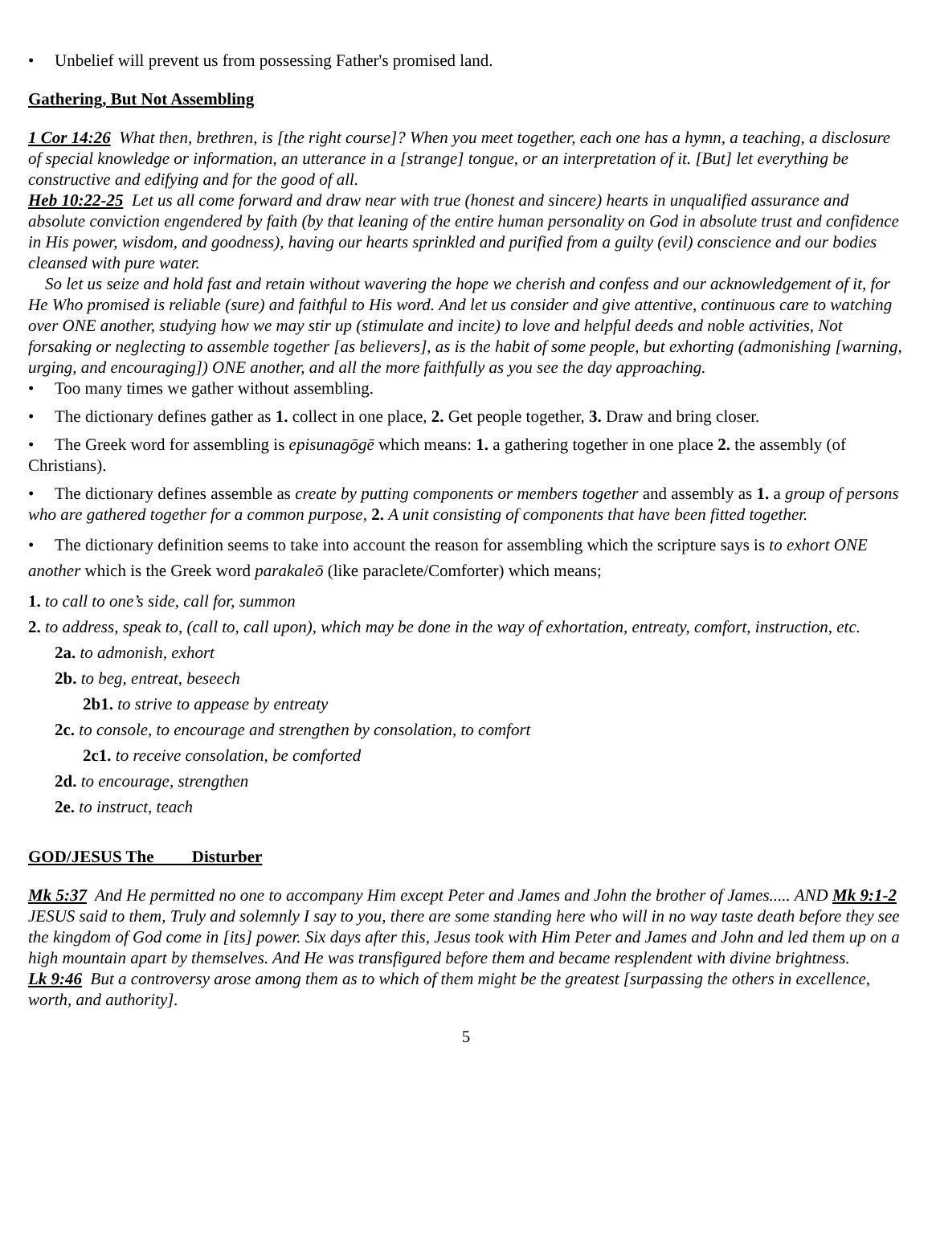• Unbelief will prevent us from possessing Father's promised land.
Gathering, But Not Assembling
1 Cor 14:26 What then, brethren, is [the right course]? When you meet together, each one has a hymn, a teaching, a disclosure of special knowledge or information, an utterance in a [strange] tongue, or an interpretation of it. [But] let everything be constructive and edifying and for the good of all.
Heb 10:22-25 Let us all come forward and draw near with true (honest and sincere) hearts in unqualified assurance and absolute conviction engendered by faith (by that leaning of the entire human personality on God in absolute trust and confidence in His power, wisdom, and goodness), having our hearts sprinkled and purified from a guilty (evil) conscience and our bodies cleansed with pure water.
So let us seize and hold fast and retain without wavering the hope we cherish and confess and our acknowledgement of it, for He Who promised is reliable (sure) and faithful to His word. And let us consider and give attentive, continuous care to watching over ONE another, studying how we may stir up (stimulate and incite) to love and helpful deeds and noble activities, Not forsaking or neglecting to assemble together [as believers], as is the habit of some people, but exhorting (admonishing [warning, urging, and encouraging]) ONE another, and all the more faithfully as you see the day approaching.
• Too many times we gather without assembling.
• The dictionary defines gather as 1. collect in one place, 2. Get people together, 3. Draw and bring closer.
• The Greek word for assembling is episunagōgē which means: 1. a gathering together in one place 2. the assembly (of Christians).
• The dictionary defines assemble as create by putting components or members together and assembly as 1. a group of persons who are gathered together for a common purpose, 2. A unit consisting of components that have been fitted together.
• The dictionary definition seems to take into account the reason for assembling which the scripture says is to exhort ONE another which is the Greek word parakaleō (like paraclete/Comforter) which means;
1. to call to one’s side, call for, summon
2. to address, speak to, (call to, call upon), which may be done in the way of exhortation, entreaty, comfort, instruction, etc.
2a. to admonish, exhort
2b. to beg, entreat, beseech
2b1. to strive to appease by entreaty
2c. to console, to encourage and strengthen by consolation, to comfort
2c1. to receive consolation, be comforted
2d. to encourage, strengthen
2e. to instruct, teach
GOD/JESUS The Disturber
Mk 5:37 And He permitted no one to accompany Him except Peter and James and John the brother of James..... AND Mk 9:1-2 JESUS said to them, Truly and solemnly I say to you, there are some standing here who will in no way taste death before they see the kingdom of God come in [its] power. Six days after this, Jesus took with Him Peter and James and John and led them up on a high mountain apart by themselves. And He was transfigured before them and became resplendent with divine brightness.
Lk 9:46 But a controversy arose among them as to which of them might be the greatest [surpassing the others in excellence, worth, and authority].
5